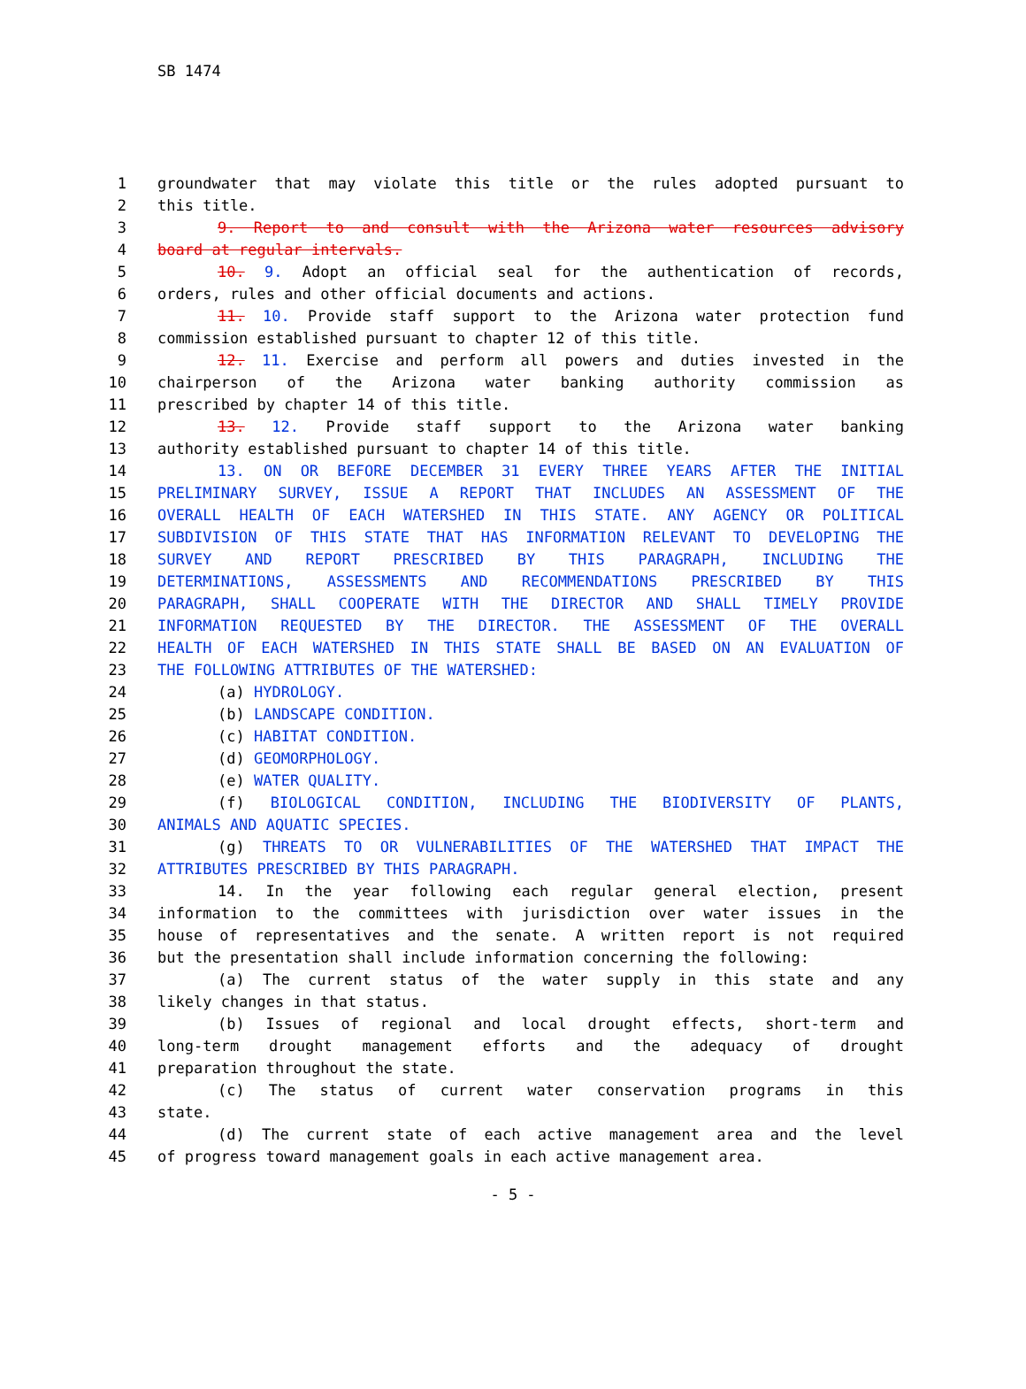SB 1474
1 groundwater that may violate this title or the rules adopted pursuant to
2 this title.
3 9. Report to and consult with the Arizona water resources advisory
4 board at regular intervals.
5 10. 9. Adopt an official seal for the authentication of records,
6 orders, rules and other official documents and actions.
7 11. 10. Provide staff support to the Arizona water protection fund
8 commission established pursuant to chapter 12 of this title.
9 12. 11. Exercise and perform all powers and duties invested in the
10 chairperson of the Arizona water banking authority commission as
11 prescribed by chapter 14 of this title.
12 13. 12. Provide staff support to the Arizona water banking
13 authority established pursuant to chapter 14 of this title.
14 13. ON OR BEFORE DECEMBER 31 EVERY THREE YEARS AFTER THE INITIAL
15 PRELIMINARY SURVEY, ISSUE A REPORT THAT INCLUDES AN ASSESSMENT OF THE
16 OVERALL HEALTH OF EACH WATERSHED IN THIS STATE. ANY AGENCY OR POLITICAL
17 SUBDIVISION OF THIS STATE THAT HAS INFORMATION RELEVANT TO DEVELOPING THE
18 SURVEY AND REPORT PRESCRIBED BY THIS PARAGRAPH, INCLUDING THE
19 DETERMINATIONS, ASSESSMENTS AND RECOMMENDATIONS PRESCRIBED BY THIS
20 PARAGRAPH, SHALL COOPERATE WITH THE DIRECTOR AND SHALL TIMELY PROVIDE
21 INFORMATION REQUESTED BY THE DIRECTOR. THE ASSESSMENT OF THE OVERALL
22 HEALTH OF EACH WATERSHED IN THIS STATE SHALL BE BASED ON AN EVALUATION OF
23 THE FOLLOWING ATTRIBUTES OF THE WATERSHED:
24 (a) HYDROLOGY.
25 (b) LANDSCAPE CONDITION.
26 (c) HABITAT CONDITION.
27 (d) GEOMORPHOLOGY.
28 (e) WATER QUALITY.
29 (f) BIOLOGICAL CONDITION, INCLUDING THE BIODIVERSITY OF PLANTS,
30 ANIMALS AND AQUATIC SPECIES.
31 (g) THREATS TO OR VULNERABILITIES OF THE WATERSHED THAT IMPACT THE
32 ATTRIBUTES PRESCRIBED BY THIS PARAGRAPH.
33 14. In the year following each regular general election, present
34 information to the committees with jurisdiction over water issues in the
35 house of representatives and the senate. A written report is not required
36 but the presentation shall include information concerning the following:
37 (a) The current status of the water supply in this state and any
38 likely changes in that status.
39 (b) Issues of regional and local drought effects, short-term and
40 long-term drought management efforts and the adequacy of drought
41 preparation throughout the state.
42 (c) The status of current water conservation programs in this
43 state.
44 (d) The current state of each active management area and the level
45 of progress toward management goals in each active management area.
- 5 -